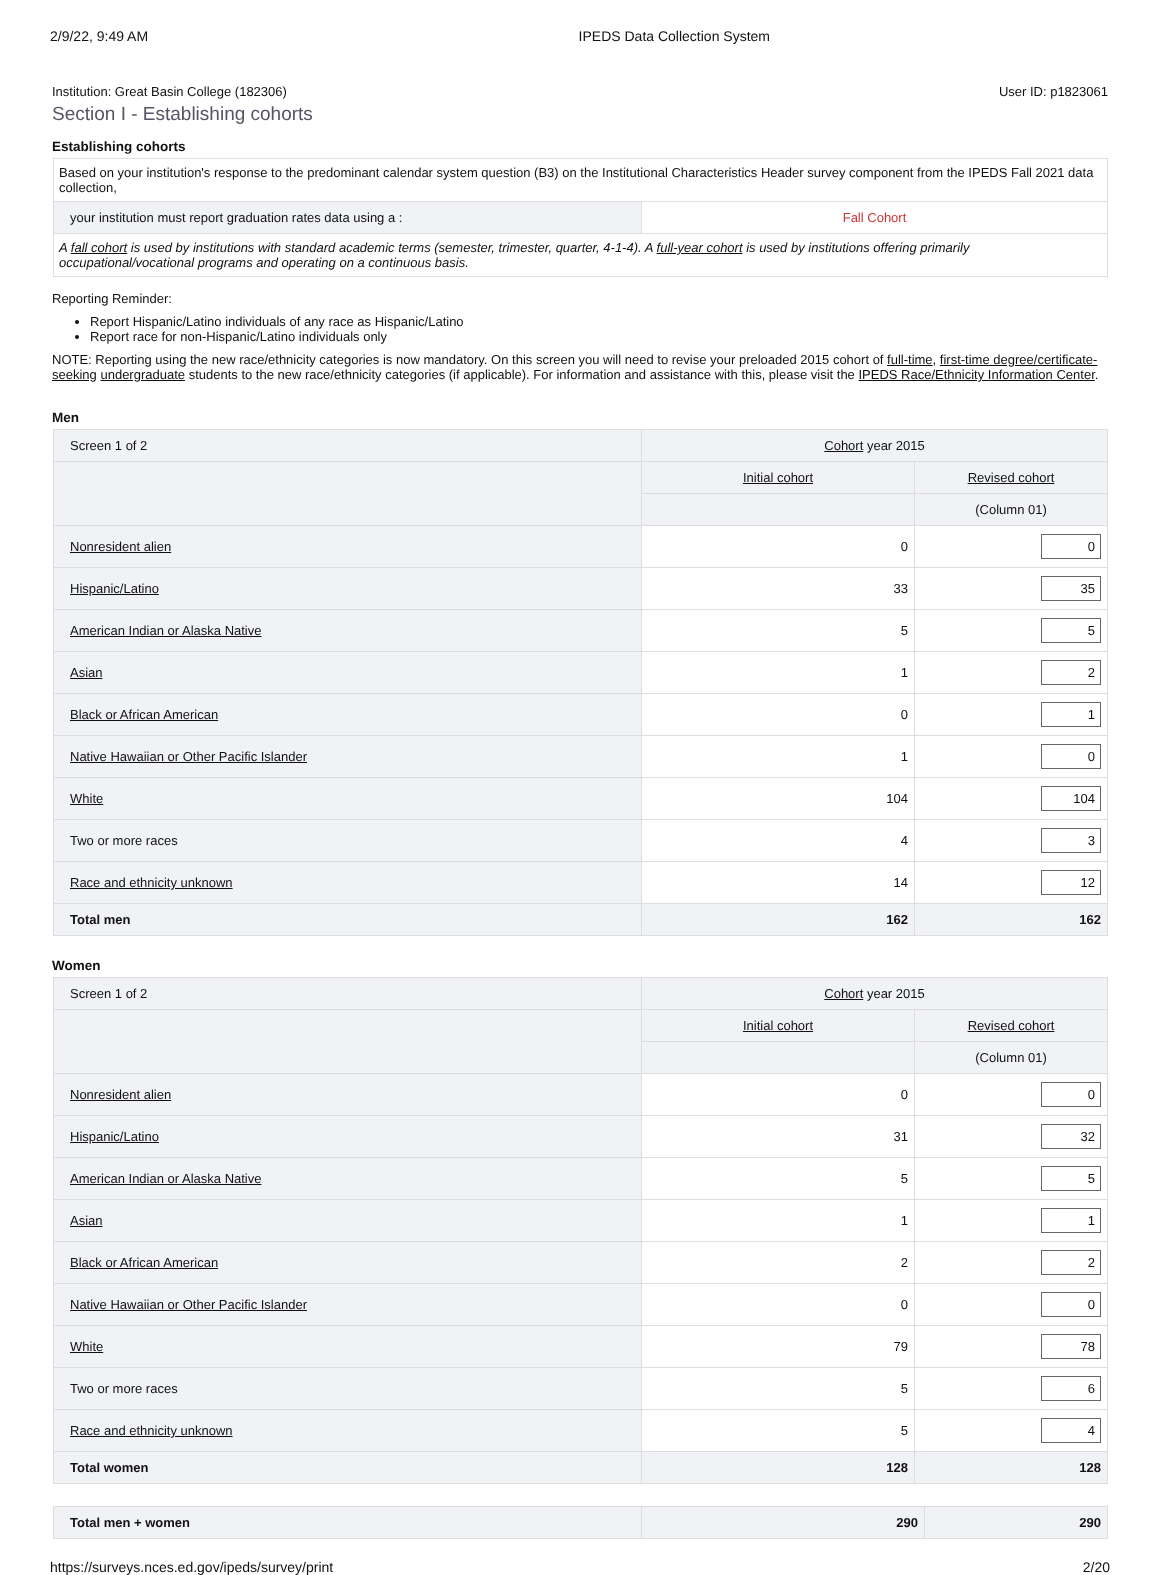2/9/22, 9:49 AM IPEDS Data Collection System
Institution: Great Basin College (182306) User ID: p1823061
Section I - Establishing cohorts
Establishing cohorts
| Based on your institution's response to the predominant calendar system question (B3) on the Institutional Characteristics Header survey component from the IPEDS Fall 2021 data collection, | |
| your institution must report graduation rates data using a : | Fall Cohort |
| A fall cohort is used by institutions with standard academic terms (semester, trimester, quarter, 4-1-4). A full-year cohort is used by institutions offering primarily occupational/vocational programs and operating on a continuous basis. | |
Reporting Reminder:
Report Hispanic/Latino individuals of any race as Hispanic/Latino
Report race for non-Hispanic/Latino individuals only
NOTE: Reporting using the new race/ethnicity categories is now mandatory. On this screen you will need to revise your preloaded 2015 cohort of full-time, first-time degree/certificate-seeking undergraduate students to the new race/ethnicity categories (if applicable). For information and assistance with this, please visit the IPEDS Race/Ethnicity Information Center.
Men
| Screen 1 of 2 | Cohort year 2015 | |
| | Initial cohort | Revised cohort |
| | | (Column 01) |
| Nonresident alien | 0 | 0 |
| Hispanic/Latino | 33 | 35 |
| American Indian or Alaska Native | 5 | 5 |
| Asian | 1 | 2 |
| Black or African American | 0 | 1 |
| Native Hawaiian or Other Pacific Islander | 1 | 0 |
| White | 104 | 104 |
| Two or more races | 4 | 3 |
| Race and ethnicity unknown | 14 | 12 |
| Total men | 162 | 162 |
Women
| Screen 1 of 2 | Cohort year 2015 | |
| | Initial cohort | Revised cohort |
| | | (Column 01) |
| Nonresident alien | 0 | 0 |
| Hispanic/Latino | 31 | 32 |
| American Indian or Alaska Native | 5 | 5 |
| Asian | 1 | 1 |
| Black or African American | 2 | 2 |
| Native Hawaiian or Other Pacific Islander | 0 | 0 |
| White | 79 | 78 |
| Two or more races | 5 | 6 |
| Race and ethnicity unknown | 5 | 4 |
| Total women | 128 | 128 |
| Total men + women | 290 | 290 |
https://surveys.nces.ed.gov/ipeds/survey/print 2/20